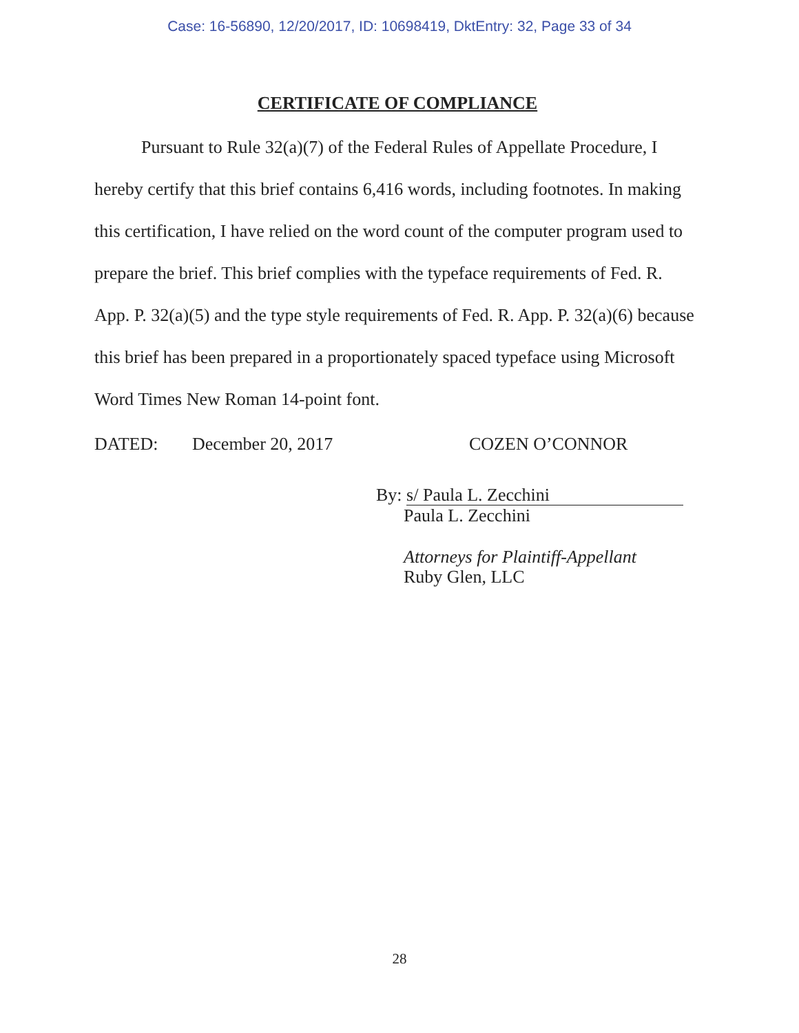Case: 16-56890, 12/20/2017, ID: 10698419, DktEntry: 32, Page 33 of 34
CERTIFICATE OF COMPLIANCE
Pursuant to Rule 32(a)(7) of the Federal Rules of Appellate Procedure, I hereby certify that this brief contains 6,416 words, including footnotes. In making this certification, I have relied on the word count of the computer program used to prepare the brief. This brief complies with the typeface requirements of Fed. R. App. P. 32(a)(5) and the type style requirements of Fed. R. App. P. 32(a)(6) because this brief has been prepared in a proportionately spaced typeface using Microsoft Word Times New Roman 14-point font.
DATED: December 20, 2017 COZEN O’CONNOR
By: s/ Paula L. Zecchini
Paula L. Zecchini
Attorneys for Plaintiff-Appellant
Ruby Glen, LLC
28